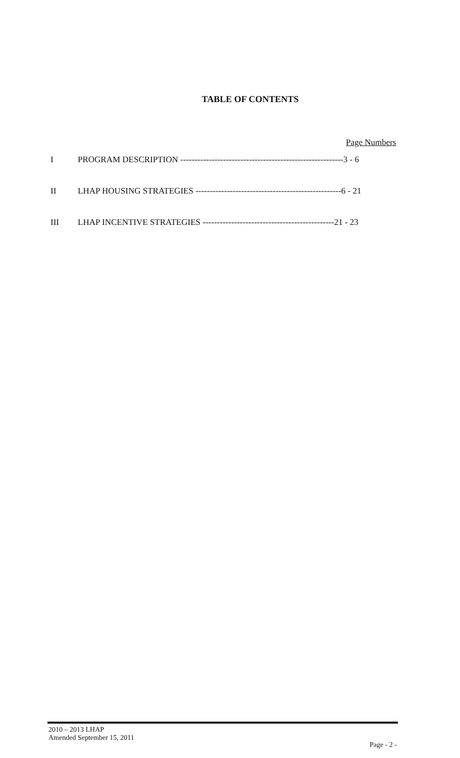TABLE OF CONTENTS
Page Numbers
I PROGRAM DESCRIPTION ---------------------------------------------------------3 - 6
II LHAP HOUSING STRATEGIES ---------------------------------------------------6 - 21
III LHAP INCENTIVE STRATEGIES ----------------------------------------------21 - 23
2010 – 2013 LHAP
Amended September 15, 2011
Page - 2 -